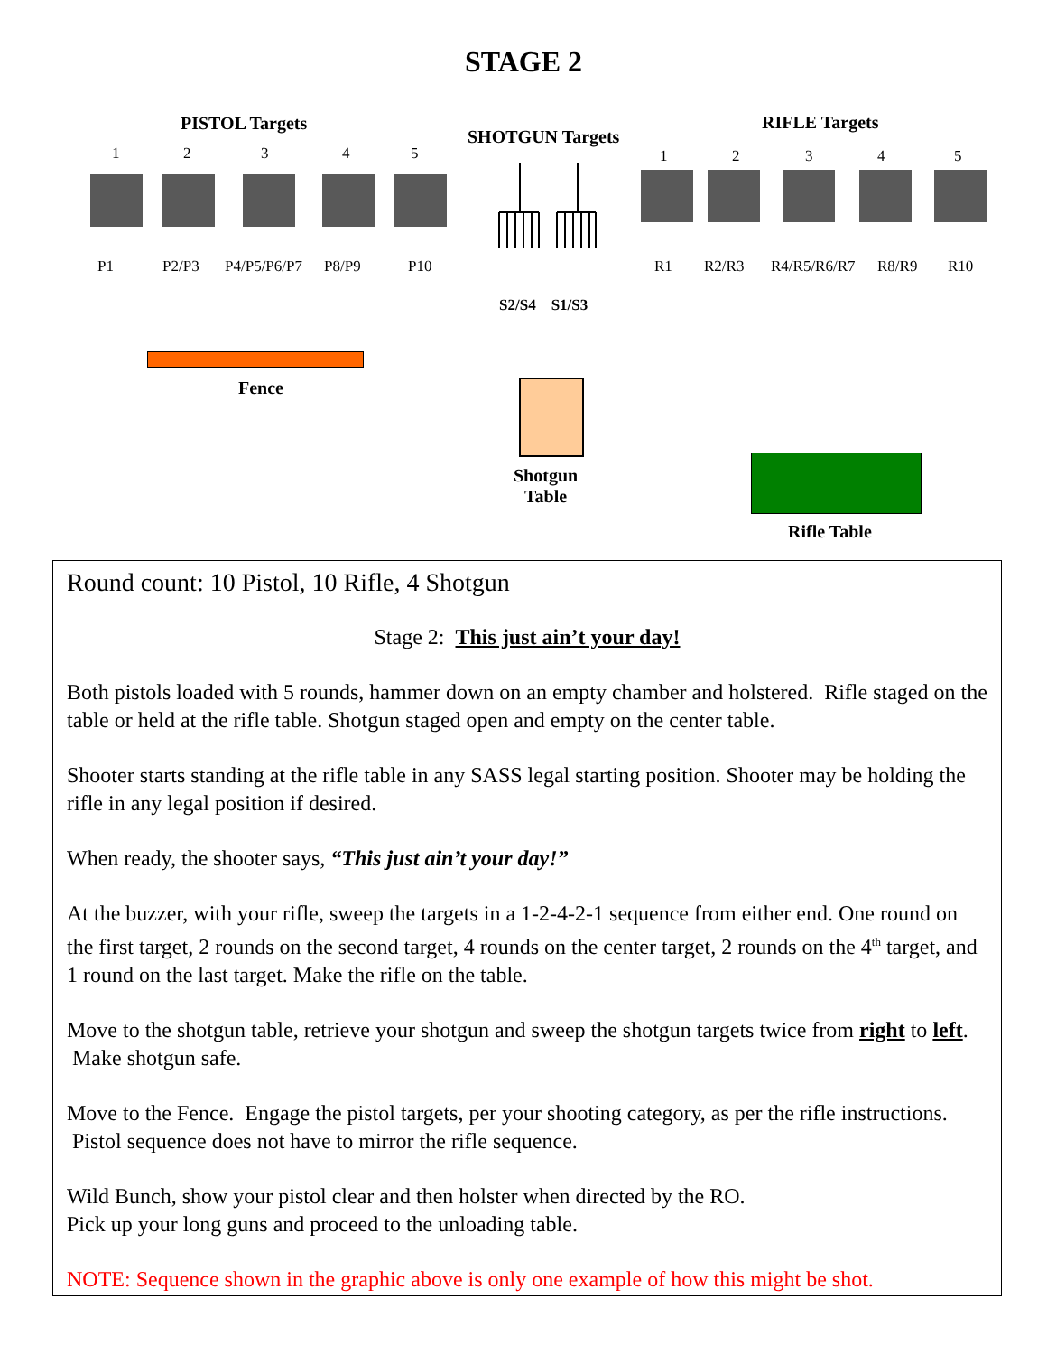STAGE 2
PISTOL Targets
SHOTGUN Targets
RIFLE Targets
1 2 3 4 5 1 2 3 4 5
P1 P2/P3 P4/P5/P6/P7 P8/P9 P10 R1 R2/R3 R4/R5/R6/R7 R8/R9 R10
S2/S4 S1/S3
Fence
Shotgun
Table
Rifle Table
Round count: 10 Pistol, 10 Rifle, 4 Shotgun
Stage 2: This just ain’t your day!
Both pistols loaded with 5 rounds, hammer down on an empty chamber and holstered. Rifle staged on the table or held at the rifle table. Shotgun staged open and empty on the center table.
Shooter starts standing at the rifle table in any SASS legal starting position. Shooter may be holding the rifle in any legal position if desired.
When ready, the shooter says, “This just ain’t your day!”
At the buzzer, with your rifle, sweep the targets in a 1-2-4-2-1 sequence from either end. One round on the first target, 2 rounds on the second target, 4 rounds on the center target, 2 rounds on the 4<sup>th</sup> target, and 1 round on the last target. Make the rifle on the table.
Move to the shotgun table, retrieve your shotgun and sweep the shotgun targets twice from right to left. Make shotgun safe.
Move to the Fence. Engage the pistol targets, per your shooting category, as per the rifle instructions. Pistol sequence does not have to mirror the rifle sequence.
Wild Bunch, show your pistol clear and then holster when directed by the RO.
Pick up your long guns and proceed to the unloading table.
NOTE: Sequence shown in the graphic above is only one example of how this might be shot.